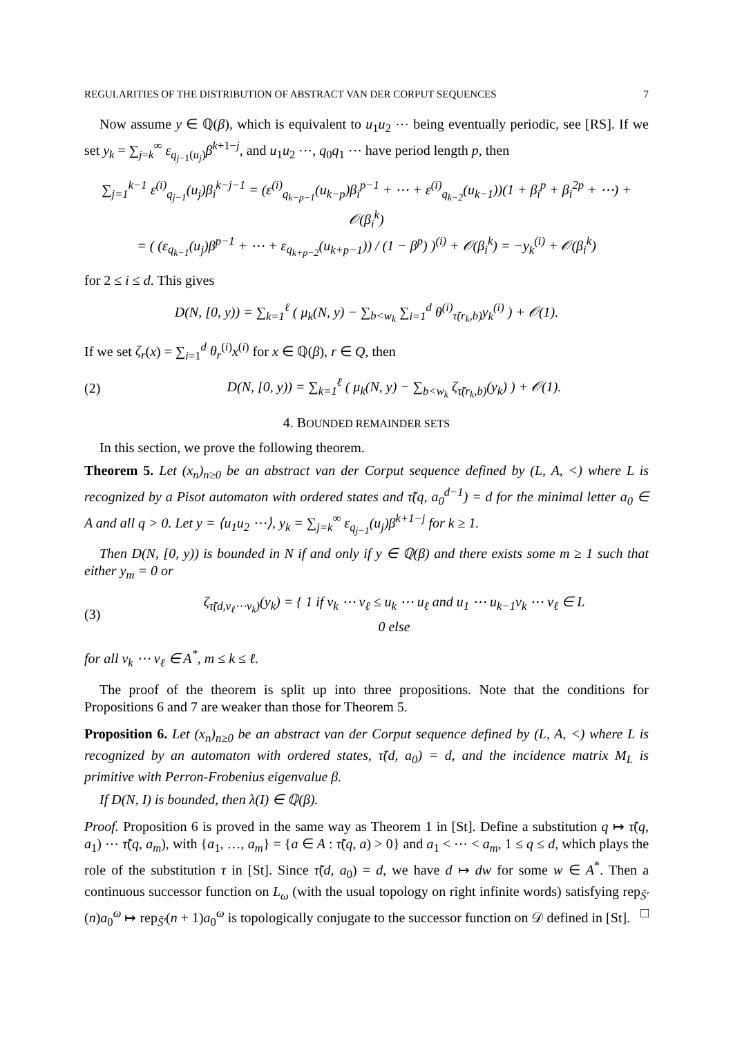REGULARITIES OF THE DISTRIBUTION OF ABSTRACT VAN DER CORPUT SEQUENCES 7
Now assume y ∈ ℚ(β), which is equivalent to u<sub>1</sub>u<sub>2</sub> ⋯ being eventually periodic, see [RS]. If we set y<sub>k</sub> = ∑<sub>j=k</sub><sup>∞</sup> ε<sub>q<sub>j−1</sub>(u<sub>j</sub>)</sub>β<sup>k+1−j</sup>, and u<sub>1</sub>u<sub>2</sub> ⋯, q<sub>0</sub>q<sub>1</sub> ⋯ have period length p, then
∑<sub>j=1</sub><sup>k−1</sup> ε<sup>(i)</sup><sub>q<sub>j−1</sub></sub>(u<sub>j</sub>)β<sub>i</sub><sup>k−j−1</sup> = (ε<sup>(i)</sup><sub>q<sub>k−p−1</sub></sub>(u<sub>k−p</sub>)β<sub>i</sub><sup>p−1</sup> + ⋯ + ε<sup>(i)</sup><sub>q<sub>k−2</sub></sub>(u<sub>k−1</sub>))(1 + β<sub>i</sub><sup>p</sup> + β<sub>i</sub><sup>2p</sup> + ⋯) + 𝒪(β<sub>i</sub><sup>k</sup>)
= ( (ε<sub>q<sub>k−1</sub></sub>(u<sub>j</sub>)β<sup>p−1</sup> + ⋯ + ε<sub>q<sub>k+p−2</sub></sub>(u<sub>k+p−1</sub>)) / (1 − β<sup>p</sup>) )<sup>(i)</sup> + 𝒪(β<sub>i</sub><sup>k</sup>) = −y<sub>k</sub><sup>(i)</sup> + 𝒪(β<sub>i</sub><sup>k</sup>)
for 2 ≤ i ≤ d. This gives
D(N, [0, y)) = ∑<sub>k=1</sub><sup>ℓ</sup> ( μ<sub>k</sub>(N, y) − ∑<sub>b<w<sub>k</sub></sub> ∑<sub>i=1</sub><sup>d</sup> θ<sup>(i)</sup><sub>τ̃(r<sub>k</sub>,b)</sub>y<sub>k</sub><sup>(i)</sup> ) + 𝒪(1).
If we set ζ<sub>r</sub>(x) = ∑<sub>i=1</sub><sup>d</sup> θ<sub>r</sub><sup>(i)</sup>x<sup>(i)</sup> for x ∈ ℚ(β), r ∈ Q, then
(2) D(N, [0, y)) = ∑<sub>k=1</sub><sup>ℓ</sup> ( μ<sub>k</sub>(N, y) − ∑<sub>b<w<sub>k</sub></sub> ζ<sub>τ̃(r<sub>k</sub>,b)</sub>(y<sub>k</sub>) ) + 𝒪(1).
4. BOUNDED REMAINDER SETS
In this section, we prove the following theorem.
Theorem 5. Let (x<sub>n</sub>)<sub>n≥0</sub> be an abstract van der Corput sequence defined by (L, A, <) where L is recognized by a Pisot automaton with ordered states and τ̃(q, a<sub>0</sub><sup>d−1</sup>) = d for the minimal letter a<sub>0</sub> ∈ A and all q > 0. Let y = ⟨u<sub>1</sub>u<sub>2</sub> ⋯⟩, y<sub>k</sub> = ∑<sub>j=k</sub><sup>∞</sup> ε<sub>q<sub>j−1</sub></sub>(u<sub>j</sub>)β<sup>k+1−j</sup> for k ≥ 1.
Then D(N, [0, y)) is bounded in N if and only if y ∈ ℚ(β) and there exists some m ≥ 1 such that either y<sub>m</sub> = 0 or
(3) ζ<sub>τ̃(d,v<sub>ℓ</sub>⋯v<sub>k</sub>)</sub>(y<sub>k</sub>) = { 1 if v<sub>k</sub> ⋯ v<sub>ℓ</sub> ≤ u<sub>k</sub> ⋯ u<sub>ℓ</sub> and u<sub>1</sub> ⋯ u<sub>k−1</sub>v<sub>k</sub> ⋯ v<sub>ℓ</sub> ∈ L
0 else
for all v<sub>k</sub> ⋯ v<sub>ℓ</sub> ∈ A<sup>*</sup>, m ≤ k ≤ ℓ.
The proof of the theorem is split up into three propositions. Note that the conditions for Propositions 6 and 7 are weaker than those for Theorem 5.
Proposition 6. Let (x<sub>n</sub>)<sub>n≥0</sub> be an abstract van der Corput sequence defined by (L, A, <) where L is recognized by an automaton with ordered states, τ̃(d, a<sub>0</sub>) = d, and the incidence matrix M<sub>L</sub> is primitive with Perron-Frobenius eigenvalue β.
If D(N, I) is bounded, then λ(I) ∈ ℚ(β).
Proof. Proposition 6 is proved in the same way as Theorem 1 in [St]. Define a substitution q ↦ τ̃(q, a<sub>1</sub>) ⋯ τ̃(q, a<sub>m</sub>), with {a<sub>1</sub>, …, a<sub>m</sub>} = {a ∈ A : τ̃(q, a) > 0} and a<sub>1</sub> < ⋯ < a<sub>m</sub>, 1 ≤ q ≤ d, which plays the role of the substitution τ in [St]. Since τ̃(d, a<sub>0</sub>) = d, we have d ↦ dw for some w ∈ A<sup>*</sup>. Then a continuous successor function on L<sub>ω</sub> (with the usual topology on right infinite words) satisfying rep<sub>S̃′</sub>(n)a<sub>0</sub><sup>ω</sup> ↦ rep<sub>S̃′</sub>(n + 1)a<sub>0</sub><sup>ω</sup> is topologically conjugate to the successor function on 𝒟 defined in [St]. □